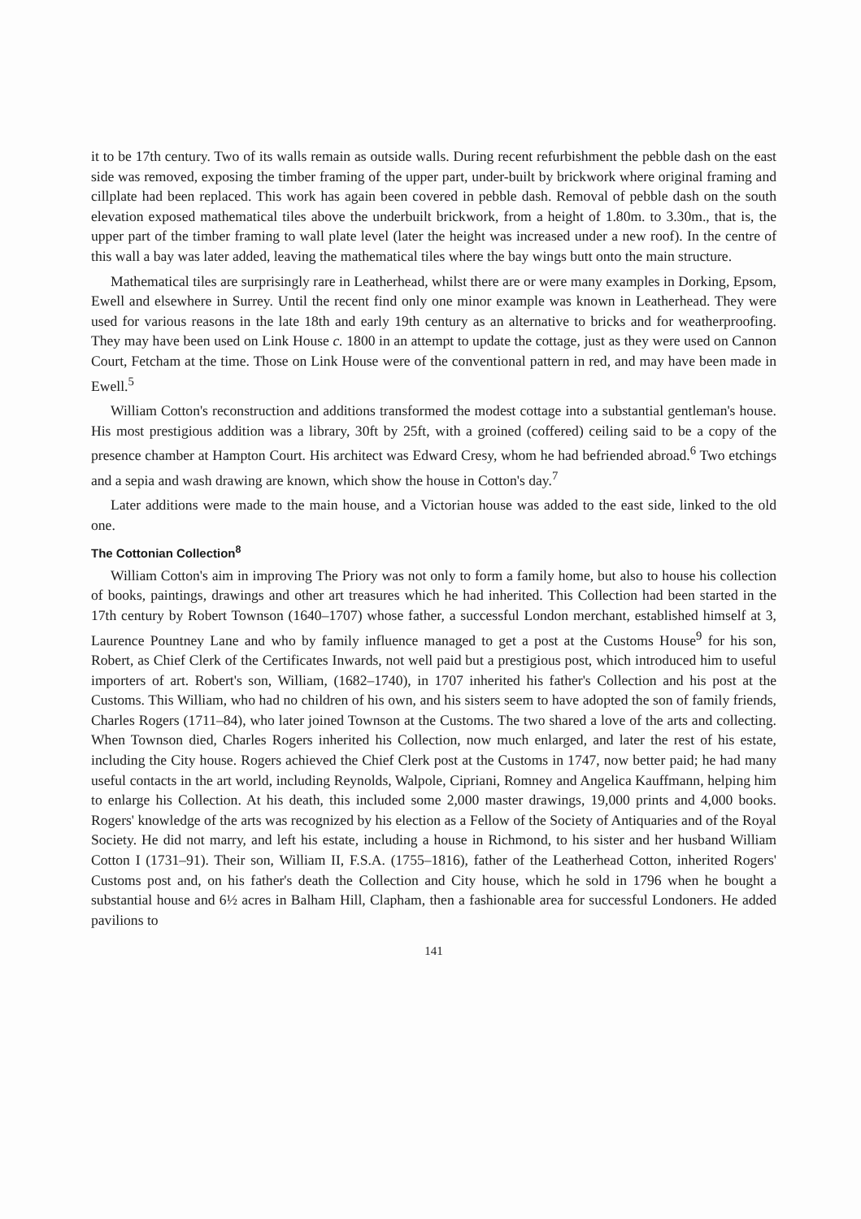it to be 17th century. Two of its walls remain as outside walls. During recent refurbishment the pebble dash on the east side was removed, exposing the timber framing of the upper part, under-built by brickwork where original framing and cillplate had been replaced. This work has again been covered in pebble dash. Removal of pebble dash on the south elevation exposed mathematical tiles above the underbuilt brickwork, from a height of 1.80m. to 3.30m., that is, the upper part of the timber framing to wall plate level (later the height was increased under a new roof). In the centre of this wall a bay was later added, leaving the mathematical tiles where the bay wings butt onto the main structure.
Mathematical tiles are surprisingly rare in Leatherhead, whilst there are or were many examples in Dorking, Epsom, Ewell and elsewhere in Surrey. Until the recent find only one minor example was known in Leatherhead. They were used for various reasons in the late 18th and early 19th century as an alternative to bricks and for weatherproofing. They may have been used on Link House c. 1800 in an attempt to update the cottage, just as they were used on Cannon Court, Fetcham at the time. Those on Link House were of the conventional pattern in red, and may have been made in Ewell.<sup>5</sup>
William Cotton's reconstruction and additions transformed the modest cottage into a substantial gentleman's house. His most prestigious addition was a library, 30ft by 25ft, with a groined (coffered) ceiling said to be a copy of the presence chamber at Hampton Court. His architect was Edward Cresy, whom he had befriended abroad.<sup>6</sup> Two etchings and a sepia and wash drawing are known, which show the house in Cotton's day.<sup>7</sup>
Later additions were made to the main house, and a Victorian house was added to the east side, linked to the old one.
The Cottonian Collection<sup>8</sup>
William Cotton's aim in improving The Priory was not only to form a family home, but also to house his collection of books, paintings, drawings and other art treasures which he had inherited. This Collection had been started in the 17th century by Robert Townson (1640–1707) whose father, a successful London merchant, established himself at 3, Laurence Pountney Lane and who by family influence managed to get a post at the Customs House<sup>9</sup> for his son, Robert, as Chief Clerk of the Certificates Inwards, not well paid but a prestigious post, which introduced him to useful importers of art. Robert's son, William, (1682–1740), in 1707 inherited his father's Collection and his post at the Customs. This William, who had no children of his own, and his sisters seem to have adopted the son of family friends, Charles Rogers (1711–84), who later joined Townson at the Customs. The two shared a love of the arts and collecting. When Townson died, Charles Rogers inherited his Collection, now much enlarged, and later the rest of his estate, including the City house. Rogers achieved the Chief Clerk post at the Customs in 1747, now better paid; he had many useful contacts in the art world, including Reynolds, Walpole, Cipriani, Romney and Angelica Kauffmann, helping him to enlarge his Collection. At his death, this included some 2,000 master drawings, 19,000 prints and 4,000 books. Rogers' knowledge of the arts was recognized by his election as a Fellow of the Society of Antiquaries and of the Royal Society. He did not marry, and left his estate, including a house in Richmond, to his sister and her husband William Cotton I (1731–91). Their son, William II, F.S.A. (1755–1816), father of the Leatherhead Cotton, inherited Rogers' Customs post and, on his father's death the Collection and City house, which he sold in 1796 when he bought a substantial house and 6½ acres in Balham Hill, Clapham, then a fashionable area for successful Londoners. He added pavilions to
141